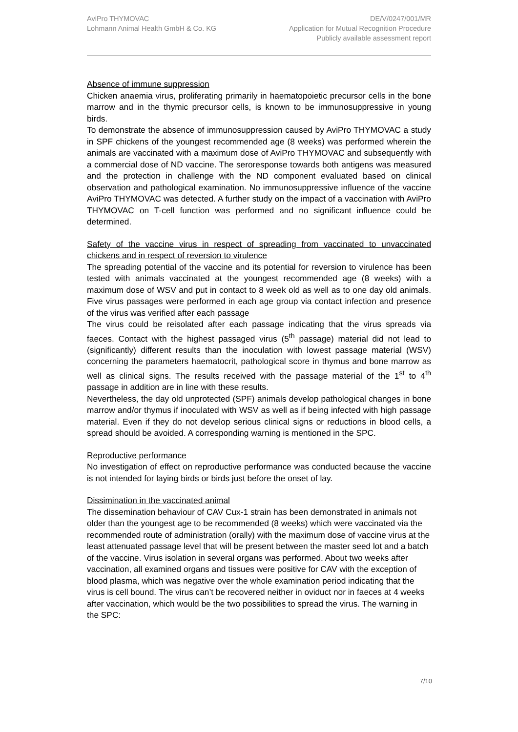AviPro THYMOVAC
Lohmann Animal Health GmbH & Co. KG
DE/V/0247/001/MR
Application for Mutual Recognition Procedure
Publicly available assessment report
Absence of immune suppression
Chicken anaemia virus, proliferating primarily in haematopoietic precursor cells in the bone marrow and in the thymic precursor cells, is known to be immunosuppressive in young birds.
To demonstrate the absence of immunosuppression caused by AviPro THYMOVAC a study in SPF chickens of the youngest recommended age (8 weeks) was performed wherein the animals are vaccinated with a maximum dose of AviPro THYMOVAC and subsequently with a commercial dose of ND vaccine. The seroresponse towards both antigens was measured and the protection in challenge with the ND component evaluated based on clinical observation and pathological examination. No immunosuppressive influence of the vaccine AviPro THYMOVAC was detected. A further study on the impact of a vaccination with AviPro THYMOVAC on T-cell function was performed and no significant influence could be determined.
Safety of the vaccine virus in respect of spreading from vaccinated to unvaccinated chickens and in respect of reversion to virulence
The spreading potential of the vaccine and its potential for reversion to virulence has been tested with animals vaccinated at the youngest recommended age (8 weeks) with a maximum dose of WSV and put in contact to 8 week old as well as to one day old animals. Five virus passages were performed in each age group via contact infection and presence of the virus was verified after each passage
The virus could be reisolated after each passage indicating that the virus spreads via faeces. Contact with the highest passaged virus (5<sup>th</sup> passage) material did not lead to (significantly) different results than the inoculation with lowest passage material (WSV) concerning the parameters haematocrit, pathological score in thymus and bone marrow as well as clinical signs. The results received with the passage material of the 1<sup>st</sup> to 4<sup>th</sup> passage in addition are in line with these results.
Nevertheless, the day old unprotected (SPF) animals develop pathological changes in bone marrow and/or thymus if inoculated with WSV as well as if being infected with high passage material. Even if they do not develop serious clinical signs or reductions in blood cells, a spread should be avoided. A corresponding warning is mentioned in the SPC.
Reproductive performance
No investigation of effect on reproductive performance was conducted because the vaccine is not intended for laying birds or birds just before the onset of lay.
Dissimination in the vaccinated animal
The dissemination behaviour of CAV Cux-1 strain has been demonstrated in animals not older than the youngest age to be recommended (8 weeks) which were vaccinated via the recommended route of administration (orally) with the maximum dose of vaccine virus at the least attenuated passage level that will be present between the master seed lot and a batch of the vaccine. Virus isolation in several organs was performed. About two weeks after vaccination, all examined organs and tissues were positive for CAV with the exception of blood plasma, which was negative over the whole examination period indicating that the virus is cell bound. The virus can’t be recovered neither in oviduct nor in faeces at 4 weeks after vaccination, which would be the two possibilities to spread the virus. The warning in the SPC:
7/10